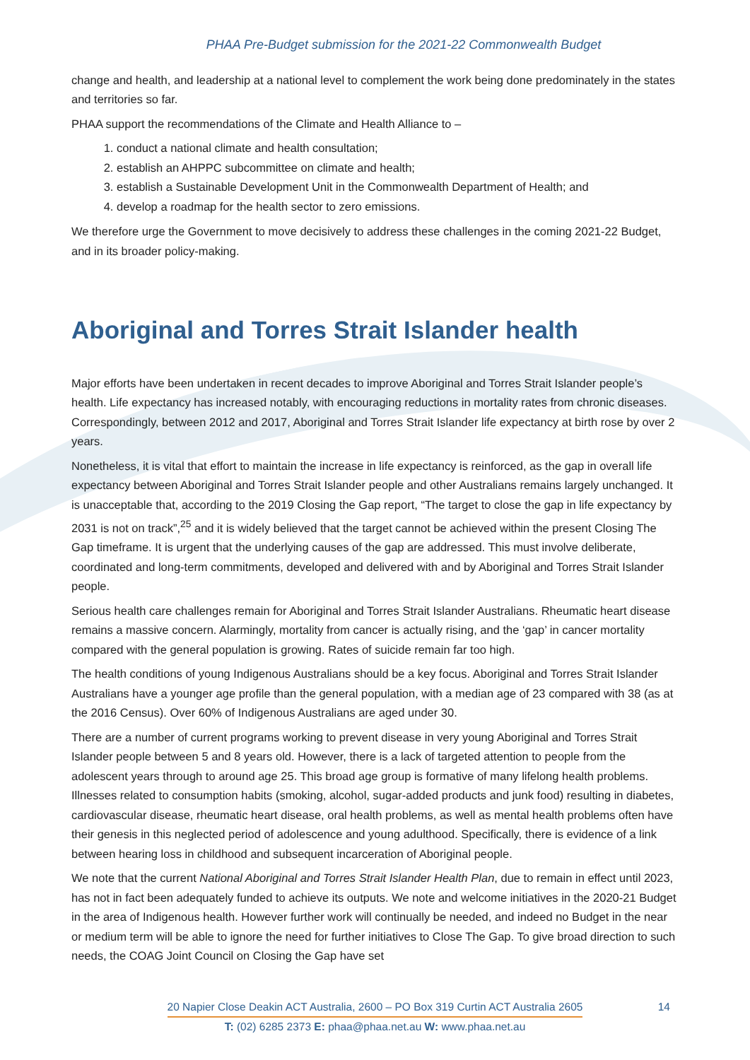PHAA Pre-Budget submission for the 2021-22 Commonwealth Budget
change and health, and leadership at a national level to complement the work being done predominately in the states and territories so far.
PHAA support the recommendations of the Climate and Health Alliance to –
1. conduct a national climate and health consultation;
2. establish an AHPPC subcommittee on climate and health;
3. establish a Sustainable Development Unit in the Commonwealth Department of Health; and
4. develop a roadmap for the health sector to zero emissions.
We therefore urge the Government to move decisively to address these challenges in the coming 2021-22 Budget, and in its broader policy-making.
Aboriginal and Torres Strait Islander health
Major efforts have been undertaken in recent decades to improve Aboriginal and Torres Strait Islander people’s health. Life expectancy has increased notably, with encouraging reductions in mortality rates from chronic diseases. Correspondingly, between 2012 and 2017, Aboriginal and Torres Strait Islander life expectancy at birth rose by over 2 years.
Nonetheless, it is vital that effort to maintain the increase in life expectancy is reinforced, as the gap in overall life expectancy between Aboriginal and Torres Strait Islander people and other Australians remains largely unchanged. It is unacceptable that, according to the 2019 Closing the Gap report, “The target to close the gap in life expectancy by 2031 is not on track”,<sup>25</sup> and it is widely believed that the target cannot be achieved within the present Closing The Gap timeframe. It is urgent that the underlying causes of the gap are addressed. This must involve deliberate, coordinated and long-term commitments, developed and delivered with and by Aboriginal and Torres Strait Islander people.
Serious health care challenges remain for Aboriginal and Torres Strait Islander Australians. Rheumatic heart disease remains a massive concern. Alarmingly, mortality from cancer is actually rising, and the ‘gap’ in cancer mortality compared with the general population is growing. Rates of suicide remain far too high.
The health conditions of young Indigenous Australians should be a key focus. Aboriginal and Torres Strait Islander Australians have a younger age profile than the general population, with a median age of 23 compared with 38 (as at the 2016 Census). Over 60% of Indigenous Australians are aged under 30.
There are a number of current programs working to prevent disease in very young Aboriginal and Torres Strait Islander people between 5 and 8 years old. However, there is a lack of targeted attention to people from the adolescent years through to around age 25. This broad age group is formative of many lifelong health problems. Illnesses related to consumption habits (smoking, alcohol, sugar-added products and junk food) resulting in diabetes, cardiovascular disease, rheumatic heart disease, oral health problems, as well as mental health problems often have their genesis in this neglected period of adolescence and young adulthood. Specifically, there is evidence of a link between hearing loss in childhood and subsequent incarceration of Aboriginal people.
We note that the current National Aboriginal and Torres Strait Islander Health Plan, due to remain in effect until 2023, has not in fact been adequately funded to achieve its outputs. We note and welcome initiatives in the 2020-21 Budget in the area of Indigenous health. However further work will continually be needed, and indeed no Budget in the near or medium term will be able to ignore the need for further initiatives to Close The Gap. To give broad direction to such needs, the COAG Joint Council on Closing the Gap have set
20 Napier Close Deakin ACT Australia, 2600 – PO Box 319 Curtin ACT Australia 2605
14
T: (02) 6285 2373 E: phaa@phaa.net.au W: www.phaa.net.au